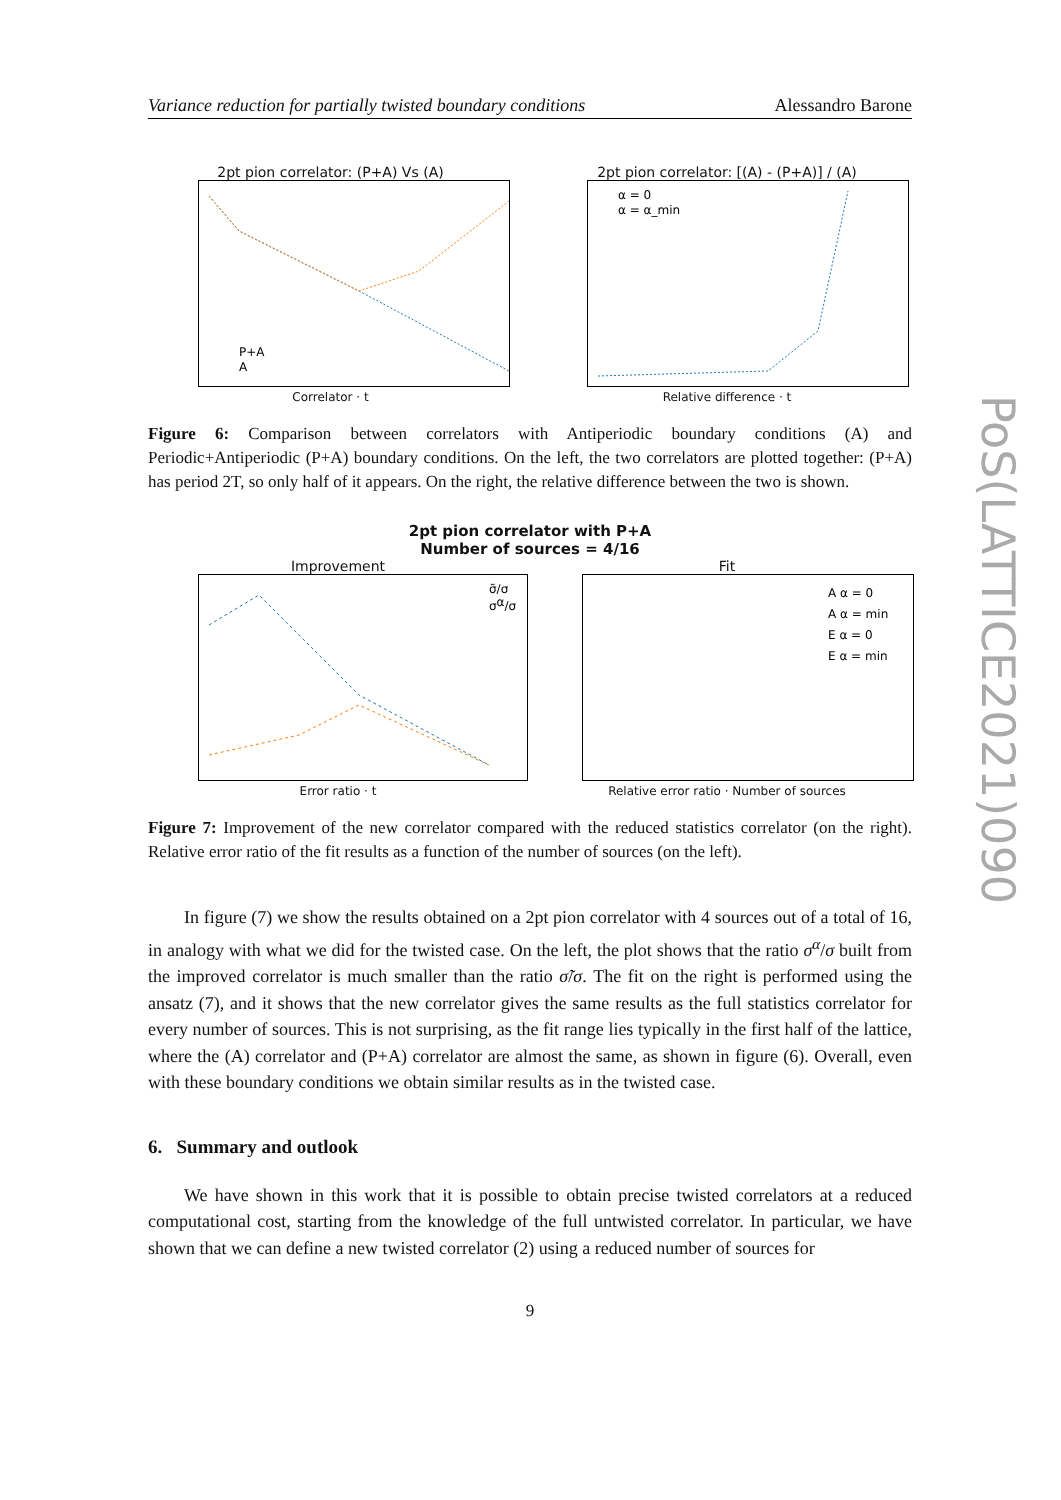Variance reduction for partially twisted boundary conditions Alessandro Barone
2pt pion correlator: (P+A) Vs (A)
P+A
A
Correlator · t
2pt pion correlator: [(A) - (P+A)] / (A)
α = 0
α = α_min
Relative difference · t
Figure 6: Comparison between correlators with Antiperiodic boundary conditions (A) and Periodic+Antiperiodic (P+A) boundary conditions. On the left, the two correlators are plotted together: (P+A) has period 2T, so only half of it appears. On the right, the relative difference between the two is shown.
2pt pion correlator with P+A
Number of sources = 4/16
Improvement
σ̃/σ
σα/σ
Error ratio · t
Fit
A α = 0
A α = min
E α = 0
E α = min
Relative error ratio · Number of sources
Figure 7: Improvement of the new correlator compared with the reduced statistics correlator (on the right). Relative error ratio of the fit results as a function of the number of sources (on the left).
In figure (7) we show the results obtained on a 2pt pion correlator with 4 sources out of a total of 16, in analogy with what we did for the twisted case. On the left, the plot shows that the ratio σ<sup>α</sup>/σ built from the improved correlator is much smaller than the ratio σ̃/σ. The fit on the right is performed using the ansatz (7), and it shows that the new correlator gives the same results as the full statistics correlator for every number of sources. This is not surprising, as the fit range lies typically in the first half of the lattice, where the (A) correlator and (P+A) correlator are almost the same, as shown in figure (6). Overall, even with these boundary conditions we obtain similar results as in the twisted case.
6. Summary and outlook
We have shown in this work that it is possible to obtain precise twisted correlators at a reduced computational cost, starting from the knowledge of the full untwisted correlator. In particular, we have shown that we can define a new twisted correlator (2) using a reduced number of sources for
9
PoS(LATTICE2021)090